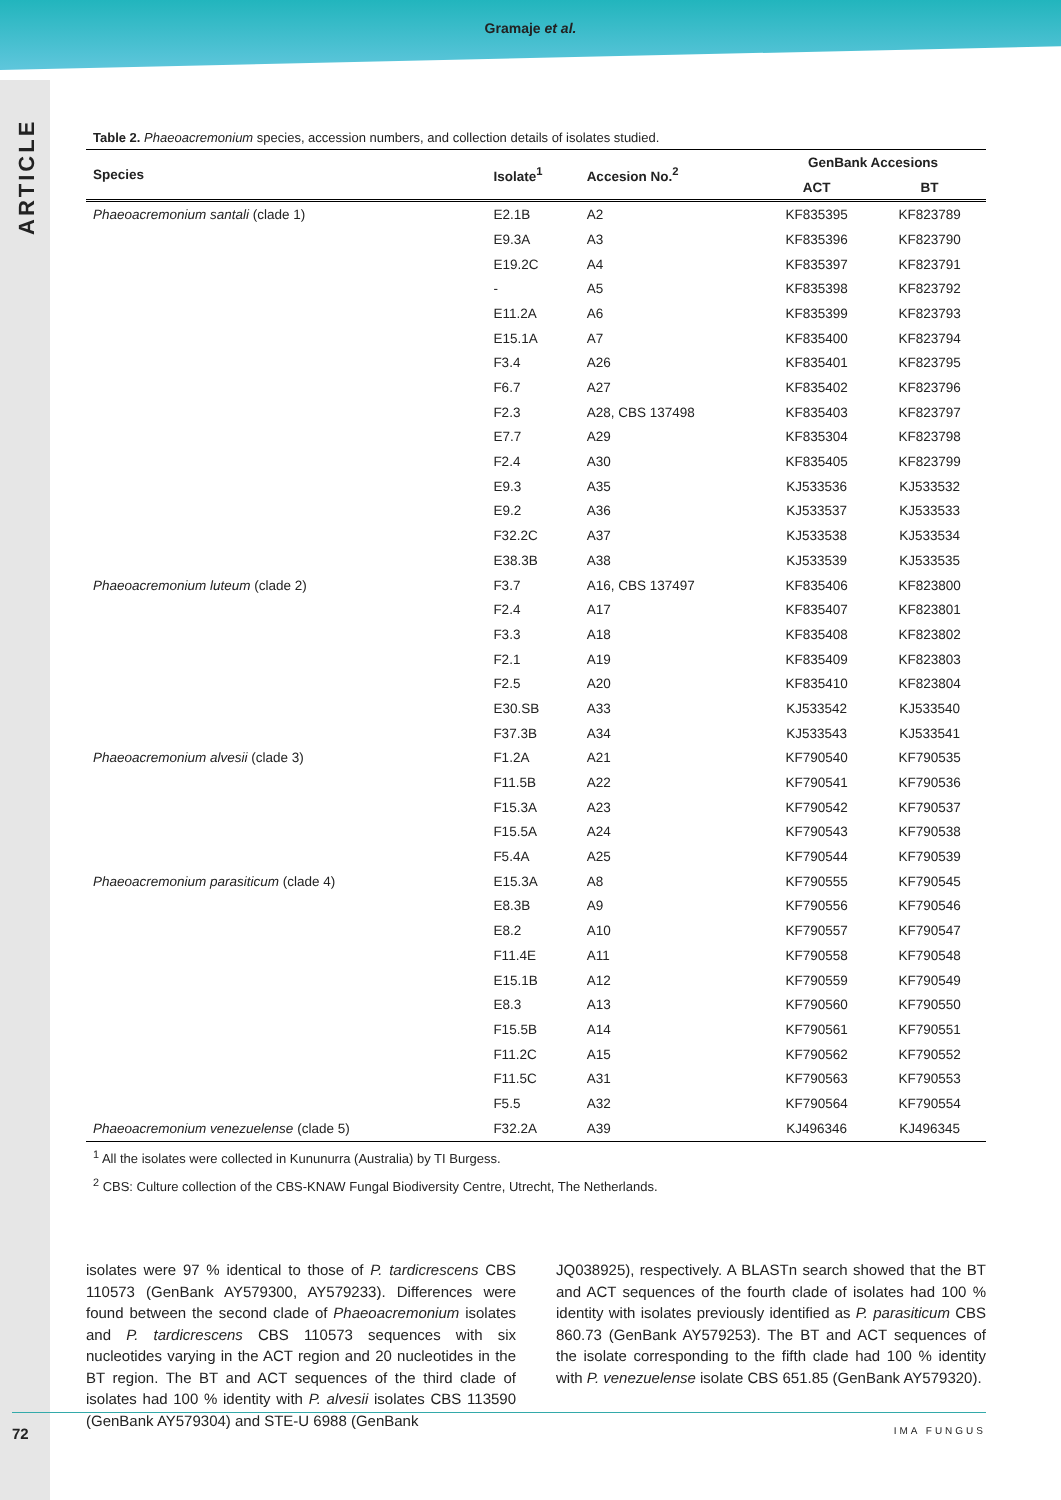Gramaje et al.
ARTICLE
Table 2. Phaeoacremonium species, accession numbers, and collection details of isolates studied.
| Species | Isolate<sup>1</sup> | Accesion No.<sup>2</sup> | GenBank Accesions | |
| --- | --- | --- | --- | --- |
| | | | ACT | BT |
| Phaeoacremonium santali (clade 1) | E2.1B | A2 | KF835395 | KF823789 |
| | E9.3A | A3 | KF835396 | KF823790 |
| | E19.2C | A4 | KF835397 | KF823791 |
| | - | A5 | KF835398 | KF823792 |
| | E11.2A | A6 | KF835399 | KF823793 |
| | E15.1A | A7 | KF835400 | KF823794 |
| | F3.4 | A26 | KF835401 | KF823795 |
| | F6.7 | A27 | KF835402 | KF823796 |
| | F2.3 | A28, CBS 137498 | KF835403 | KF823797 |
| | E7.7 | A29 | KF835304 | KF823798 |
| | F2.4 | A30 | KF835405 | KF823799 |
| | E9.3 | A35 | KJ533536 | KJ533532 |
| | E9.2 | A36 | KJ533537 | KJ533533 |
| | F32.2C | A37 | KJ533538 | KJ533534 |
| | E38.3B | A38 | KJ533539 | KJ533535 |
| Phaeoacremonium luteum (clade 2) | F3.7 | A16, CBS 137497 | KF835406 | KF823800 |
| | F2.4 | A17 | KF835407 | KF823801 |
| | F3.3 | A18 | KF835408 | KF823802 |
| | F2.1 | A19 | KF835409 | KF823803 |
| | F2.5 | A20 | KF835410 | KF823804 |
| | E30.SB | A33 | KJ533542 | KJ533540 |
| | F37.3B | A34 | KJ533543 | KJ533541 |
| Phaeoacremonium alvesii (clade 3) | F1.2A | A21 | KF790540 | KF790535 |
| | F11.5B | A22 | KF790541 | KF790536 |
| | F15.3A | A23 | KF790542 | KF790537 |
| | F15.5A | A24 | KF790543 | KF790538 |
| | F5.4A | A25 | KF790544 | KF790539 |
| Phaeoacremonium parasiticum (clade 4) | E15.3A | A8 | KF790555 | KF790545 |
| | E8.3B | A9 | KF790556 | KF790546 |
| | E8.2 | A10 | KF790557 | KF790547 |
| | F11.4E | A11 | KF790558 | KF790548 |
| | E15.1B | A12 | KF790559 | KF790549 |
| | E8.3 | A13 | KF790560 | KF790550 |
| | F15.5B | A14 | KF790561 | KF790551 |
| | F11.2C | A15 | KF790562 | KF790552 |
| | F11.5C | A31 | KF790563 | KF790553 |
| | F5.5 | A32 | KF790564 | KF790554 |
| Phaeoacremonium venezuelense (clade 5) | F32.2A | A39 | KJ496346 | KJ496345 |
<sup>1</sup> All the isolates were collected in Kununurra (Australia) by TI Burgess.
<sup>2</sup> CBS: Culture collection of the CBS-KNAW Fungal Biodiversity Centre, Utrecht, The Netherlands.
isolates were 97 % identical to those of P. tardicrescens CBS 110573 (GenBank AY579300, AY579233). Differences were found between the second clade of Phaeoacremonium isolates and P. tardicrescens CBS 110573 sequences with six nucleotides varying in the ACT region and 20 nucleotides in the BT region. The BT and ACT sequences of the third clade of isolates had 100 % identity with P. alvesii isolates CBS 113590 (GenBank AY579304) and STE-U 6988 (GenBank
JQ038925), respectively. A BLASTn search showed that the BT and ACT sequences of the fourth clade of isolates had 100 % identity with isolates previously identified as P. parasiticum CBS 860.73 (GenBank AY579253). The BT and ACT sequences of the isolate corresponding to the fifth clade had 100 % identity with P. venezuelense isolate CBS 651.85 (GenBank AY579320).
72 IMA FUNGUS